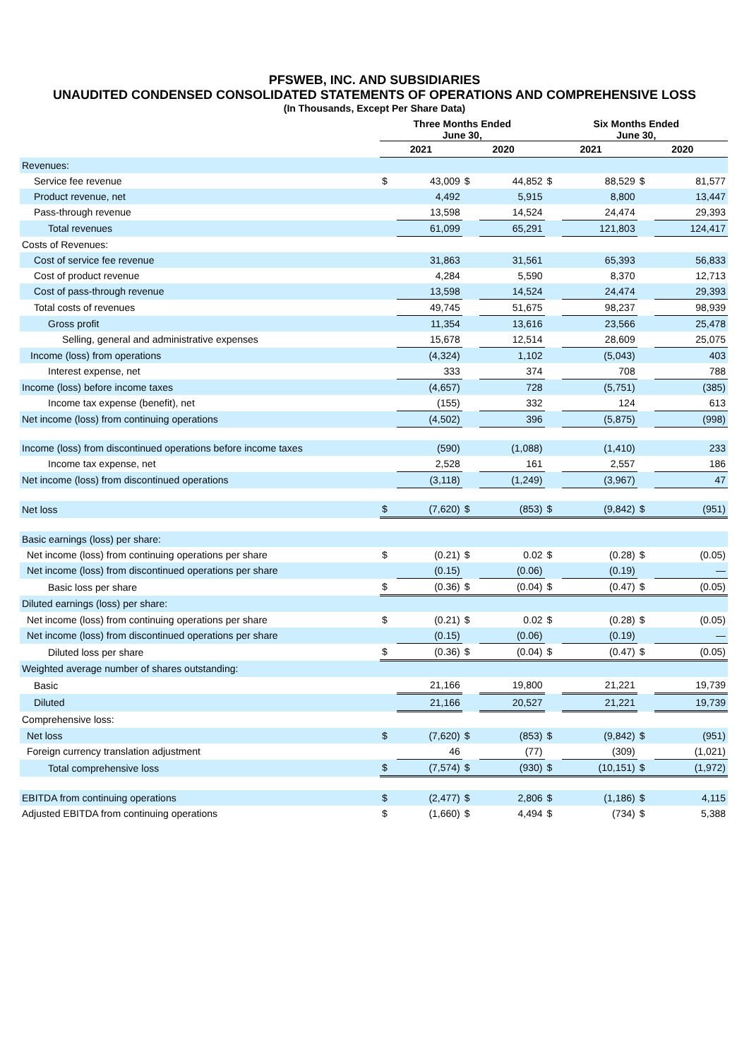PFSWEB, INC. AND SUBSIDIARIES
UNAUDITED CONDENSED CONSOLIDATED STATEMENTS OF OPERATIONS AND COMPREHENSIVE LOSS
(In Thousands, Except Per Share Data)
| | Three Months Ended June 30, | | | | Six Months Ended June 30, | | | |
| --- | --- | --- | --- | --- | --- | --- | --- | --- |
| | 2021 | | 2020 | | 2021 | | 2020 | |
| Revenues: | | | | | | | | |
| Service fee revenue | $ | 43,009 | $ | 44,852 | $ | 88,529 | $ | 81,577 |
| Product revenue, net | | 4,492 | | 5,915 | | 8,800 | | 13,447 |
| Pass-through revenue | | 13,598 | | 14,524 | | 24,474 | | 29,393 |
| Total revenues | | 61,099 | | 65,291 | | 121,803 | | 124,417 |
| Costs of Revenues: | | | | | | | | |
| Cost of service fee revenue | | 31,863 | | 31,561 | | 65,393 | | 56,833 |
| Cost of product revenue | | 4,284 | | 5,590 | | 8,370 | | 12,713 |
| Cost of pass-through revenue | | 13,598 | | 14,524 | | 24,474 | | 29,393 |
| Total costs of revenues | | 49,745 | | 51,675 | | 98,237 | | 98,939 |
| Gross profit | | 11,354 | | 13,616 | | 23,566 | | 25,478 |
| Selling, general and administrative expenses | | 15,678 | | 12,514 | | 28,609 | | 25,075 |
| Income (loss) from operations | | (4,324) | | 1,102 | | (5,043) | | 403 |
| Interest expense, net | | 333 | | 374 | | 708 | | 788 |
| Income (loss) before income taxes | | (4,657) | | 728 | | (5,751) | | (385) |
| Income tax expense (benefit), net | | (155) | | 332 | | 124 | | 613 |
| Net income (loss) from continuing operations | | (4,502) | | 396 | | (5,875) | | (998) |
| Income (loss) from discontinued operations before income taxes | | (590) | | (1,088) | | (1,410) | | 233 |
| Income tax expense, net | | 2,528 | | 161 | | 2,557 | | 186 |
| Net income (loss) from discontinued operations | | (3,118) | | (1,249) | | (3,967) | | 47 |
| Net loss | $ | (7,620) | $ | (853) | $ | (9,842) | $ | (951) |
| Basic earnings (loss) per share: | | | | | | | | |
| Net income (loss) from continuing operations per share | $ | (0.21) | $ | 0.02 | $ | (0.28) | $ | (0.05) |
| Net income (loss) from discontinued operations per share | | (0.15) | | (0.06) | | (0.19) | | — |
| Basic loss per share | $ | (0.36) | $ | (0.04) | $ | (0.47) | $ | (0.05) |
| Diluted earnings (loss) per share: | | | | | | | | |
| Net income (loss) from continuing operations per share | $ | (0.21) | $ | 0.02 | $ | (0.28) | $ | (0.05) |
| Net income (loss) from discontinued operations per share | | (0.15) | | (0.06) | | (0.19) | | — |
| Diluted loss per share | $ | (0.36) | $ | (0.04) | $ | (0.47) | $ | (0.05) |
| Weighted average number of shares outstanding: | | | | | | | | |
| Basic | | 21,166 | | 19,800 | | 21,221 | | 19,739 |
| Diluted | | 21,166 | | 20,527 | | 21,221 | | 19,739 |
| Comprehensive loss: | | | | | | | | |
| Net loss | $ | (7,620) | $ | (853) | $ | (9,842) | $ | (951) |
| Foreign currency translation adjustment | | 46 | | (77) | | (309) | | (1,021) |
| Total comprehensive loss | $ | (7,574) | $ | (930) | $ | (10,151) | $ | (1,972) |
| EBITDA from continuing operations | $ | (2,477) | $ | 2,806 | $ | (1,186) | $ | 4,115 |
| Adjusted EBITDA from continuing operations | $ | (1,660) | $ | 4,494 | $ | (734) | $ | 5,388 |